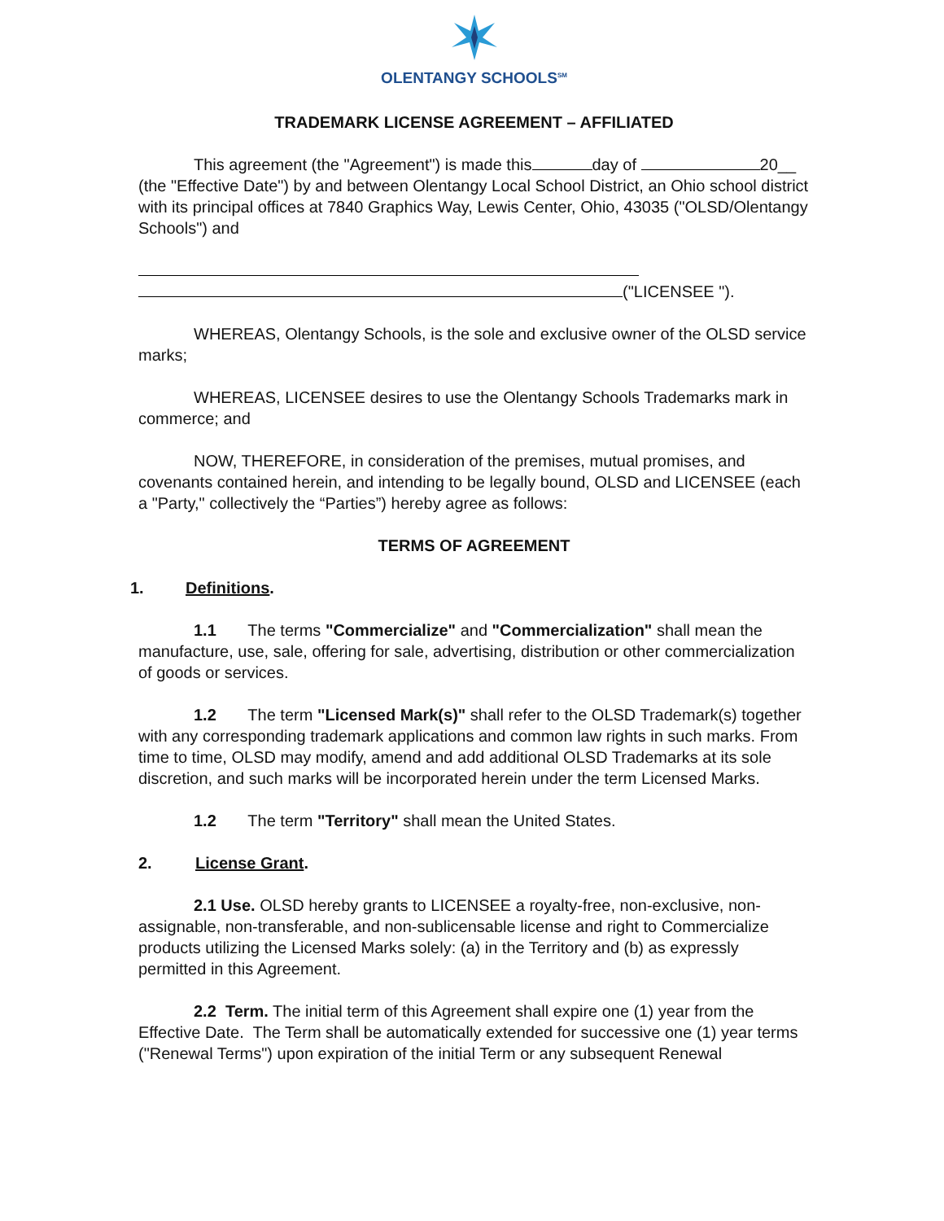OLENTANGY SCHOOLS<sup>SM</sup>
TRADEMARK LICENSE AGREEMENT – AFFILIATED
This agreement (the "Agreement") is made this day of 20__ (the "Effective Date") by and between Olentangy Local School District, an Ohio school district with its principal offices at 7840 Graphics Way, Lewis Center, Ohio, 43035 ("OLSD/Olentangy Schools") and
("LICENSEE ").
WHEREAS, Olentangy Schools, is the sole and exclusive owner of the OLSD service marks;
WHEREAS, LICENSEE desires to use the Olentangy Schools Trademarks mark in commerce; and
NOW, THEREFORE, in consideration of the premises, mutual promises, and covenants contained herein, and intending to be legally bound, OLSD and LICENSEE (each a "Party," collectively the “Parties”) hereby agree as follows:
TERMS OF AGREEMENT
1. Definitions.
1.1 The terms "Commercialize" and "Commercialization" shall mean the manufacture, use, sale, offering for sale, advertising, distribution or other commercialization of goods or services.
1.2 The term "Licensed Mark(s)" shall refer to the OLSD Trademark(s) together with any corresponding trademark applications and common law rights in such marks. From time to time, OLSD may modify, amend and add additional OLSD Trademarks at its sole discretion, and such marks will be incorporated herein under the term Licensed Marks.
1.2 The term "Territory" shall mean the United States.
2. License Grant.
2.1 Use. OLSD hereby grants to LICENSEE a royalty-free, non-exclusive, non-assignable, non-transferable, and non-sublicensable license and right to Commercialize products utilizing the Licensed Marks solely: (a) in the Territory and (b) as expressly permitted in this Agreement.
2.2 Term. The initial term of this Agreement shall expire one (1) year from the Effective Date. The Term shall be automatically extended for successive one (1) year terms ("Renewal Terms") upon expiration of the initial Term or any subsequent Renewal